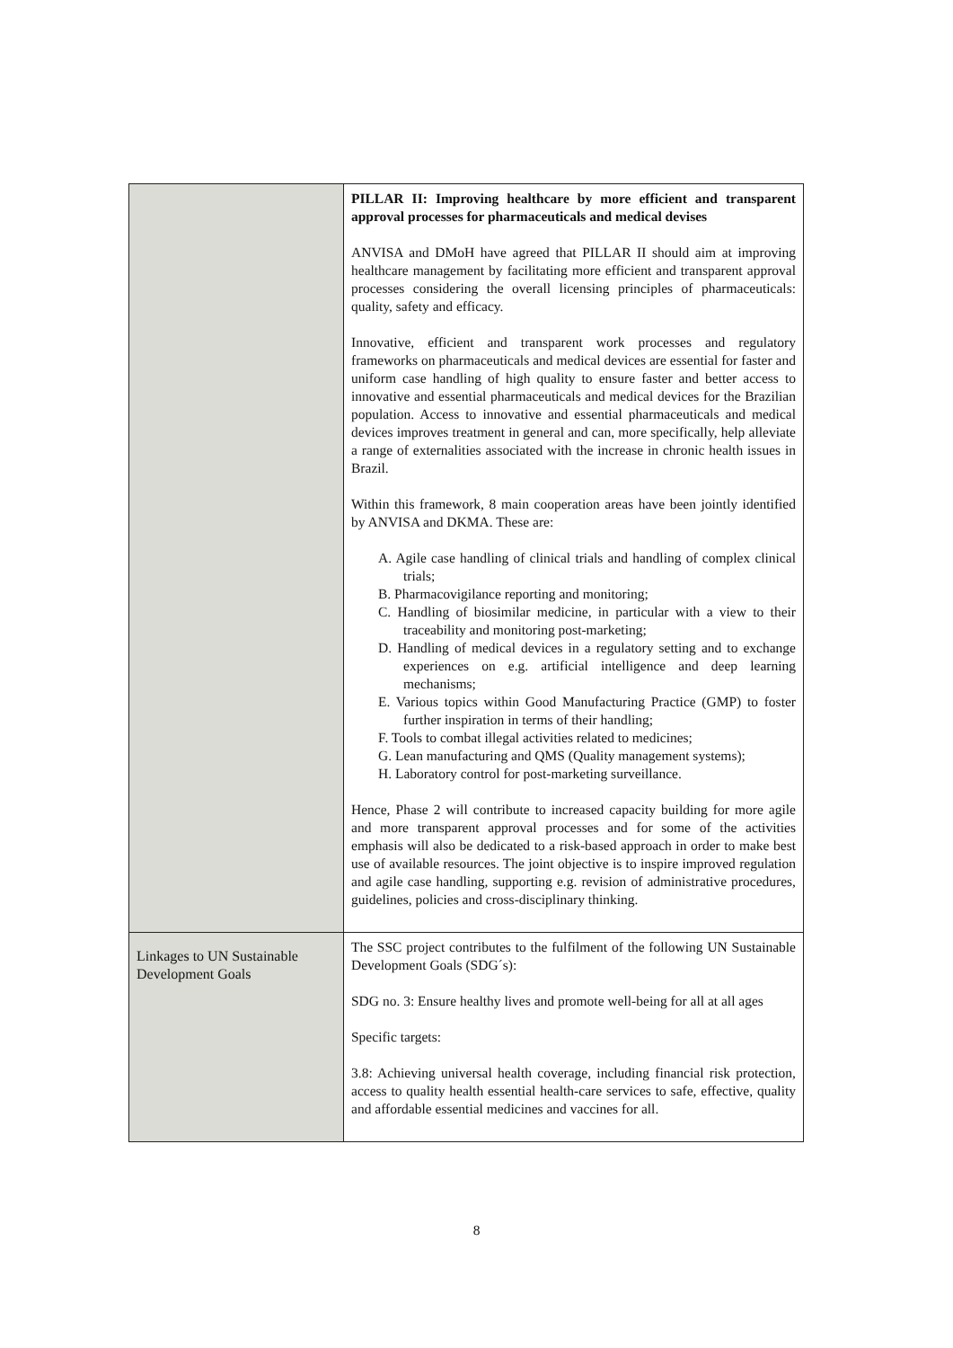| | PILLAR II: Improving healthcare by more efficient and transparent approval processes for pharmaceuticals and medical devises ANVISA and DMoH have agreed that PILLAR II should aim at improving healthcare management by facilitating more efficient and transparent approval processes considering the overall licensing principles of pharmaceuticals: quality, safety and efficacy. Innovative, efficient and transparent work processes and regulatory frameworks on pharmaceuticals and medical devices are essential for faster and uniform case handling of high quality to ensure faster and better access to innovative and essential pharmaceuticals and medical devices for the Brazilian population. Access to innovative and essential pharmaceuticals and medical devices improves treatment in general and can, more specifically, help alleviate a range of externalities associated with the increase in chronic health issues in Brazil. Within this framework, 8 main cooperation areas have been jointly identified by ANVISA and DKMA. These are: A. Agile case handling of clinical trials and handling of complex clinical trials; B. Pharmacovigilance reporting and monitoring; C. Handling of biosimilar medicine, in particular with a view to their traceability and monitoring post-marketing; D. Handling of medical devices in a regulatory setting and to exchange experiences on e.g. artificial intelligence and deep learning mechanisms; E. Various topics within Good Manufacturing Practice (GMP) to foster further inspiration in terms of their handling; F. Tools to combat illegal activities related to medicines; G. Lean manufacturing and QMS (Quality management systems); H. Laboratory control for post-marketing surveillance. Hence, Phase 2 will contribute to increased capacity building for more agile and more transparent approval processes and for some of the activities emphasis will also be dedicated to a risk-based approach in order to make best use of available resources. The joint objective is to inspire improved regulation and agile case handling, supporting e.g. revision of administrative procedures, guidelines, policies and cross-disciplinary thinking. |
| Linkages to UN Sustainable Development Goals | The SSC project contributes to the fulfilment of the following UN Sustainable Development Goals (SDG´s): SDG no. 3: Ensure healthy lives and promote well-being for all at all ages Specific targets: 3.8: Achieving universal health coverage, including financial risk protection, access to quality health essential health-care services to safe, effective, quality and affordable essential medicines and vaccines for all. |
8